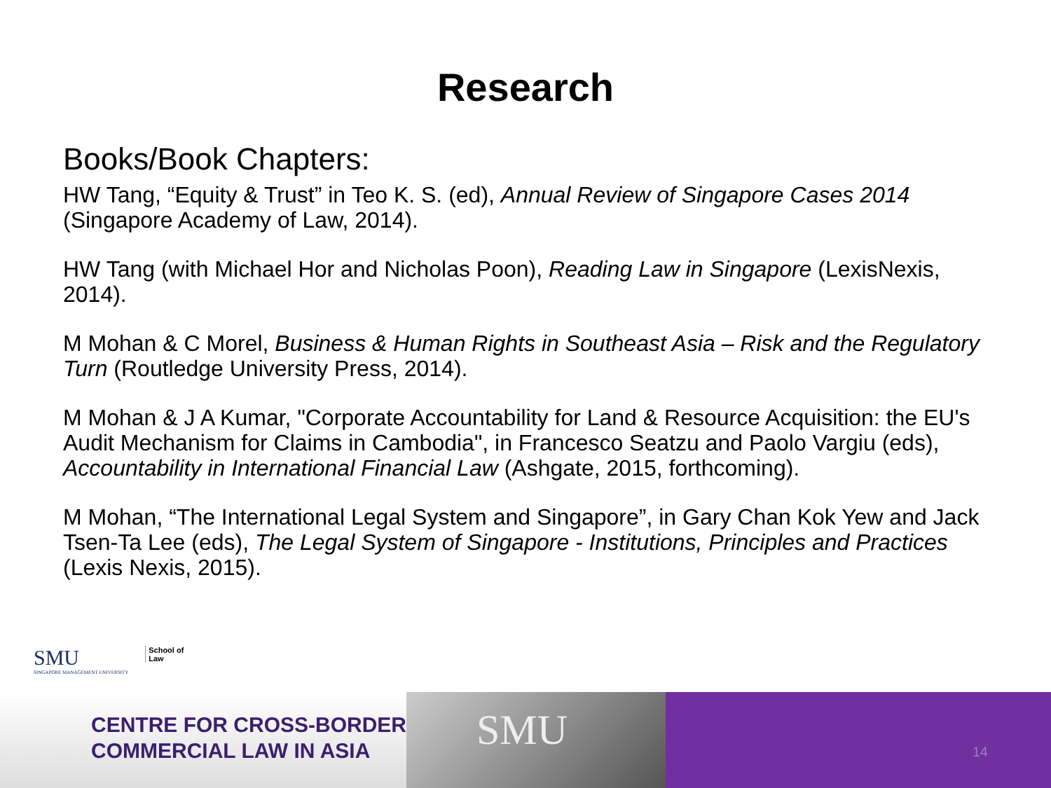Research
Books/Book Chapters:
HW Tang, “Equity & Trust” in Teo K. S. (ed), Annual Review of Singapore Cases 2014 (Singapore Academy of Law, 2014).
HW Tang (with Michael Hor and Nicholas Poon), Reading Law in Singapore (LexisNexis, 2014).
M Mohan & C Morel, Business & Human Rights in Southeast Asia – Risk and the Regulatory Turn (Routledge University Press, 2014).
M Mohan & J A Kumar, "Corporate Accountability for Land & Resource Acquisition: the EU's Audit Mechanism for Claims in Cambodia", in Francesco Seatzu and Paolo Vargiu (eds), Accountability in International Financial Law (Ashgate, 2015, forthcoming).
M Mohan, “The International Legal System and Singapore”, in Gary Chan Kok Yew and Jack Tsen-Ta Lee (eds), The Legal System of Singapore - Institutions, Principles and Practices (Lexis Nexis, 2015).
SMU
SINGAPORE MANAGEMENT UNIVERSITY
School of
Law
CENTRE FOR CROSS-BORDER
COMMERCIAL LAW IN ASIA
SMU
14